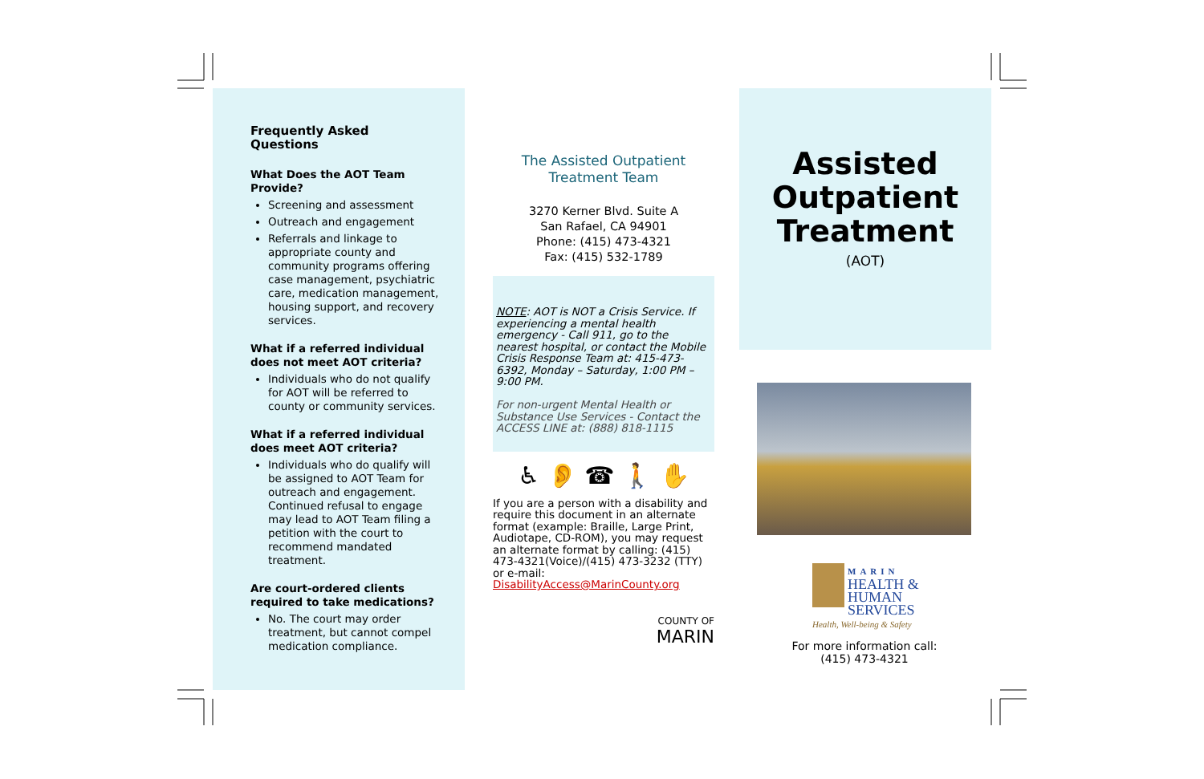Frequently Asked Questions
What Does the AOT Team Provide?
Screening and assessment
Outreach and engagement
Referrals and linkage to appropriate county and community programs offering case management, psychiatric care, medication management, housing support, and recovery services.
What if a referred individual does not meet AOT criteria?
Individuals who do not qualify for AOT will be referred to county or community services.
What if a referred individual does meet AOT criteria?
Individuals who do qualify will be assigned to AOT Team for outreach and engagement. Continued refusal to engage may lead to AOT Team filing a petition with the court to recommend mandated treatment.
Are court-ordered clients required to take medications?
No. The court may order treatment, but cannot compel medication compliance.
The Assisted Outpatient
Treatment Team
3270 Kerner Blvd. Suite A
San Rafael, CA 94901
Phone: (415) 473-4321
Fax: (415) 532-1789
NOTE: AOT is NOT a Crisis Service. If experiencing a mental health emergency - Call 911, go to the nearest hospital, or contact the Mobile Crisis Response Team at: 415-473-6392, Monday – Saturday, 1:00 PM – 9:00 PM.
For non-urgent Mental Health or Substance Use Services - Contact the ACCESS LINE at: (888) 818-1115
♿ 👂 ☎ 🚶 ✋
If you are a person with a disability and require this document in an alternate format (example: Braille, Large Print, Audiotape, CD-ROM), you may request an alternate format by calling: (415) 473-4321(Voice)/(415) 473-3232 (TTY) or e-mail: DisabilityAccess@MarinCounty.org
COUNTY OF
MARIN
Assisted
Outpatient
Treatment
(AOT)
MARIN
HEALTH &
HUMAN
SERVICES
Health, Well-being & Safety
For more information call:
(415) 473-4321